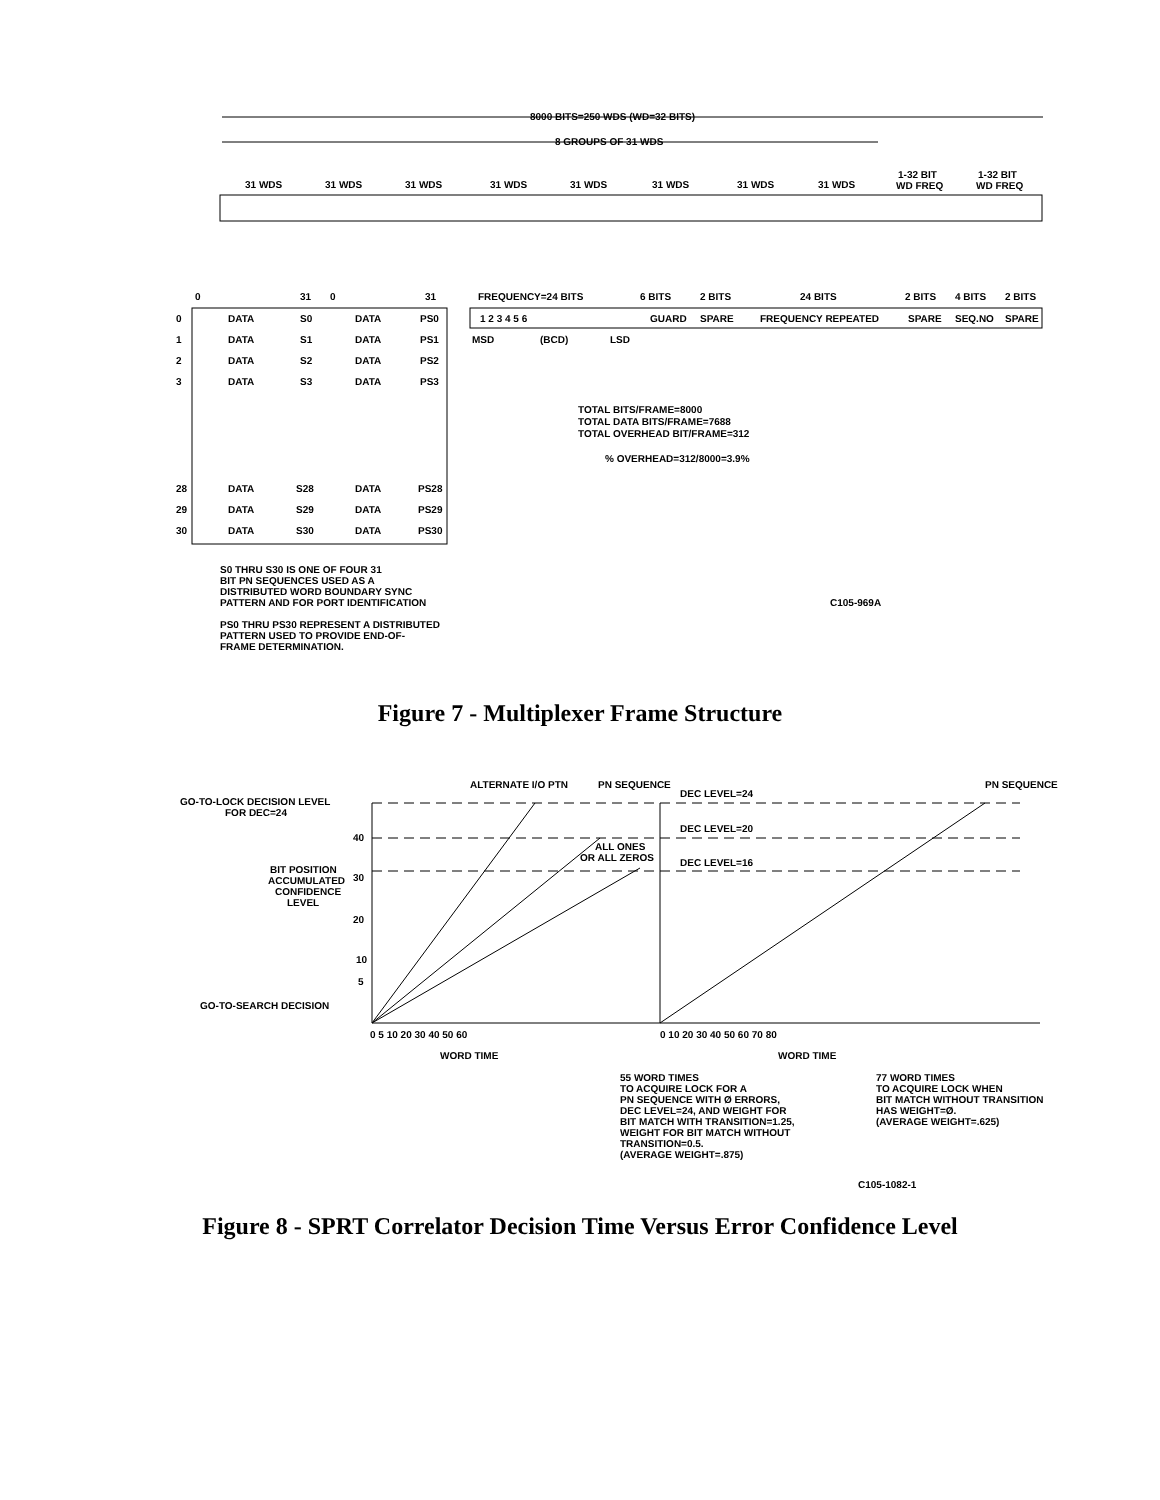8000 BITS=250 WDS (WD=32 BITS)
8 GROUPS OF 31 WDS
31 WDS
31 WDS
31 WDS
31 WDS
31 WDS
31 WDS
31 WDS
31 WDS
1-32 BIT
WD FREQ
1-32 BIT
WD FREQ
0
31
0
31
FREQUENCY=24 BITS
6 BITS
2 BITS
24 BITS
2 BITS
4 BITS
2 BITS
1 2 3 4 5 6
GUARD
SPARE
FREQUENCY REPEATED
SPARE
SEQ.NO
SPARE
MSD
(BCD)
LSD
0
DATA
S0
DATA
PS0
1
DATA
S1
DATA
PS1
2
DATA
S2
DATA
PS2
3
DATA
S3
DATA
PS3
28
DATA
S28
DATA
PS28
29
DATA
S29
DATA
PS29
30
DATA
S30
DATA
PS30
TOTAL BITS/FRAME=8000
TOTAL DATA BITS/FRAME=7688
TOTAL OVERHEAD BIT/FRAME=312
% OVERHEAD=312/8000=3.9%
S0 THRU S30 IS ONE OF FOUR 31
BIT PN SEQUENCES USED AS A
DISTRIBUTED WORD BOUNDARY SYNC
PATTERN AND FOR PORT IDENTIFICATION
C105-969A
PS0 THRU PS30 REPRESENT A DISTRIBUTED
PATTERN USED TO PROVIDE END-OF-
FRAME DETERMINATION.
Figure 7 - Multiplexer Frame Structure
ALTERNATE I/O PTN
PN SEQUENCE
PN SEQUENCE
DEC LEVEL=24
DEC LEVEL=20
DEC LEVEL=16
GO-TO-LOCK DECISION LEVEL
FOR DEC=24
ALL ONES
OR ALL ZEROS
BIT POSITION
ACCUMULATED
CONFIDENCE
LEVEL
40
30
20
10
5
GO-TO-SEARCH DECISION
0 5 10 20 30 40 50 60
0 10 20 30 40 50 60 70 80
WORD TIME
WORD TIME
55 WORD TIMES
TO ACQUIRE LOCK FOR A
PN SEQUENCE WITH Ø ERRORS,
DEC LEVEL=24, AND WEIGHT FOR
BIT MATCH WITH TRANSITION=1.25,
WEIGHT FOR BIT MATCH WITHOUT
TRANSITION=0.5.
(AVERAGE WEIGHT=.875)
77 WORD TIMES
TO ACQUIRE LOCK WHEN
BIT MATCH WITHOUT TRANSITION
HAS WEIGHT=Ø.
(AVERAGE WEIGHT=.625)
C105-1082-1
Figure 8 - SPRT Correlator Decision Time Versus Error Confidence Level